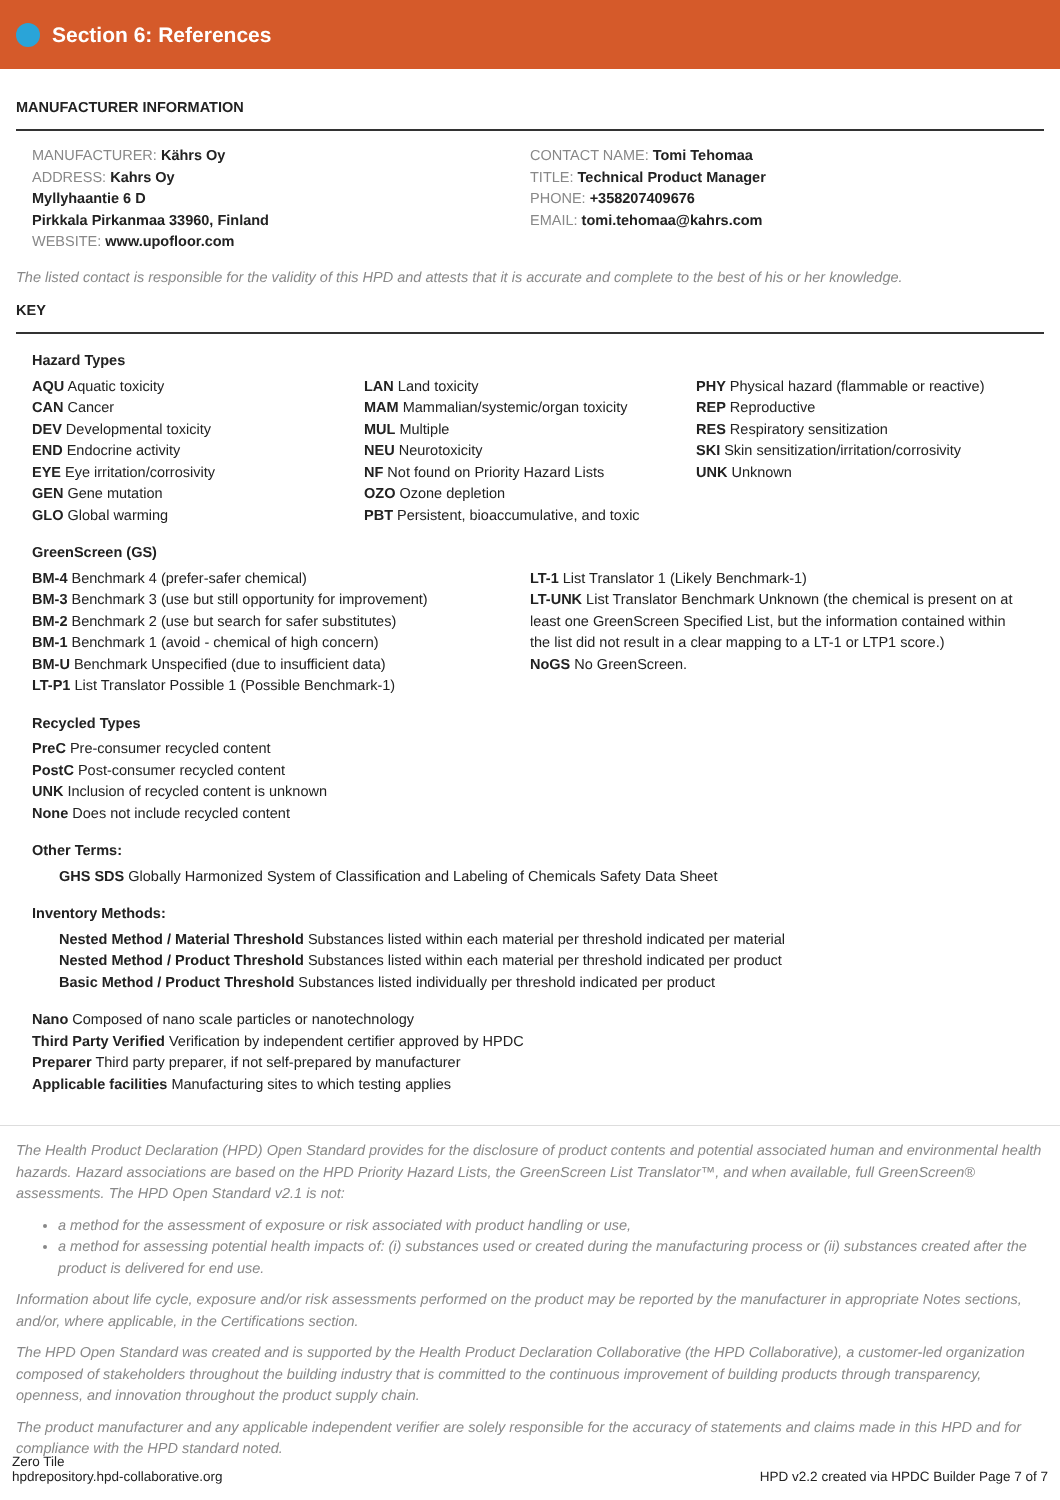Section 6: References
MANUFACTURER INFORMATION
MANUFACTURER: Kährs Oy
ADDRESS: Kahrs Oy
Myllyhaantie 6 D
Pirkkala Pirkanmaa 33960, Finland
WEBSITE: www.upofloor.com
CONTACT NAME: Tomi Tehomaa
TITLE: Technical Product Manager
PHONE: +358207409676
EMAIL: tomi.tehomaa@kahrs.com
The listed contact is responsible for the validity of this HPD and attests that it is accurate and complete to the best of his or her knowledge.
KEY
Hazard Types
AQU Aquatic toxicity
CAN Cancer
DEV Developmental toxicity
END Endocrine activity
EYE Eye irritation/corrosivity
GEN Gene mutation
GLO Global warming
LAN Land toxicity
MAM Mammalian/systemic/organ toxicity
MUL Multiple
NEU Neurotoxicity
NF Not found on Priority Hazard Lists
OZO Ozone depletion
PBT Persistent, bioaccumulative, and toxic
PHY Physical hazard (flammable or reactive)
REP Reproductive
RES Respiratory sensitization
SKI Skin sensitization/irritation/corrosivity
UNK Unknown
GreenScreen (GS)
BM-4 Benchmark 4 (prefer-safer chemical)
BM-3 Benchmark 3 (use but still opportunity for improvement)
BM-2 Benchmark 2 (use but search for safer substitutes)
BM-1 Benchmark 1 (avoid - chemical of high concern)
BM-U Benchmark Unspecified (due to insufficient data)
LT-P1 List Translator Possible 1 (Possible Benchmark-1)
LT-1 List Translator 1 (Likely Benchmark-1)
LT-UNK List Translator Benchmark Unknown (the chemical is present on at least one GreenScreen Specified List, but the information contained within the list did not result in a clear mapping to a LT-1 or LTP1 score.)
NoGS No GreenScreen.
Recycled Types
PreC Pre-consumer recycled content
PostC Post-consumer recycled content
UNK Inclusion of recycled content is unknown
None Does not include recycled content
Other Terms:
GHS SDS Globally Harmonized System of Classification and Labeling of Chemicals Safety Data Sheet
Inventory Methods:
Nested Method / Material Threshold Substances listed within each material per threshold indicated per material
Nested Method / Product Threshold Substances listed within each material per threshold indicated per product
Basic Method / Product Threshold Substances listed individually per threshold indicated per product
Nano Composed of nano scale particles or nanotechnology
Third Party Verified Verification by independent certifier approved by HPDC
Preparer Third party preparer, if not self-prepared by manufacturer
Applicable facilities Manufacturing sites to which testing applies
The Health Product Declaration (HPD) Open Standard provides for the disclosure of product contents and potential associated human and environmental health hazards. Hazard associations are based on the HPD Priority Hazard Lists, the GreenScreen List Translator™, and when available, full GreenScreen® assessments. The HPD Open Standard v2.1 is not:
a method for the assessment of exposure or risk associated with product handling or use,
a method for assessing potential health impacts of: (i) substances used or created during the manufacturing process or (ii) substances created after the product is delivered for end use.
Information about life cycle, exposure and/or risk assessments performed on the product may be reported by the manufacturer in appropriate Notes sections, and/or, where applicable, in the Certifications section.
The HPD Open Standard was created and is supported by the Health Product Declaration Collaborative (the HPD Collaborative), a customer-led organization composed of stakeholders throughout the building industry that is committed to the continuous improvement of building products through transparency, openness, and innovation throughout the product supply chain.
The product manufacturer and any applicable independent verifier are solely responsible for the accuracy of statements and claims made in this HPD and for compliance with the HPD standard noted.
Zero Tile
hpdrepository.hpd-collaborative.org
HPD v2.2 created via HPDC Builder Page 7 of 7